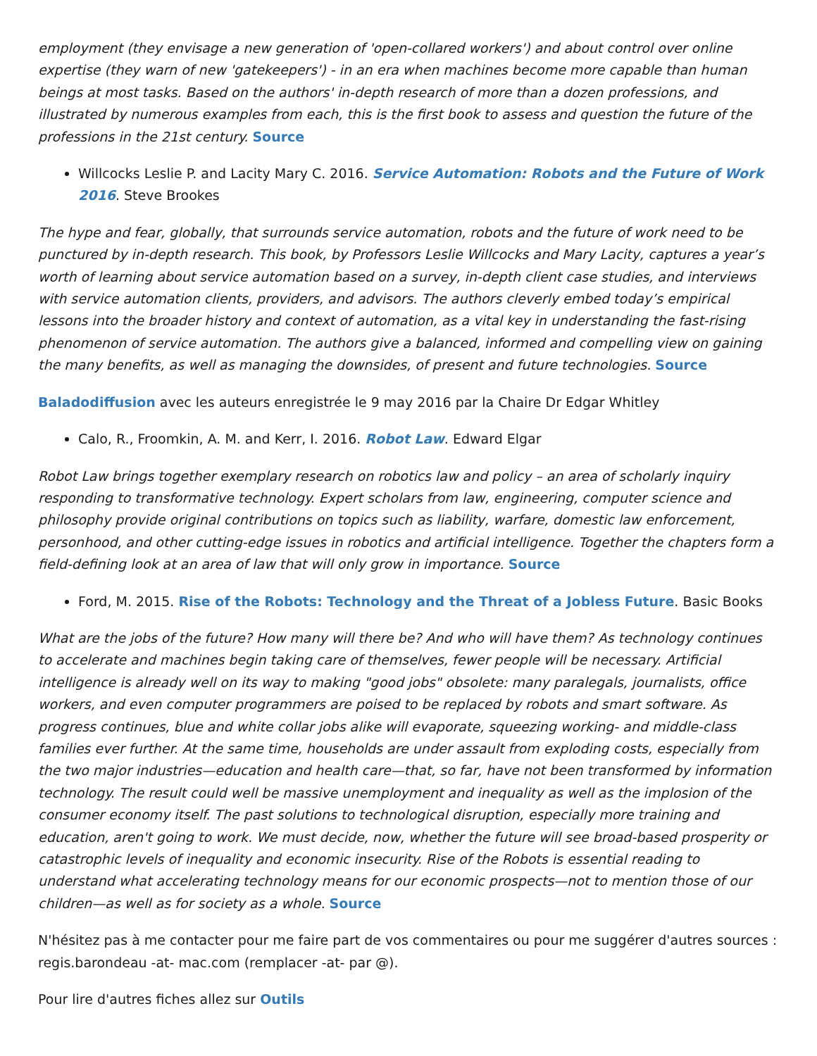employment (they envisage a new generation of 'open-collared workers') and about control over online expertise (they warn of new 'gatekeepers') - in an era when machines become more capable than human beings at most tasks. Based on the authors' in-depth research of more than a dozen professions, and illustrated by numerous examples from each, this is the first book to assess and question the future of the professions in the 21st century. Source
Willcocks Leslie P. and Lacity Mary C. 2016. Service Automation: Robots and the Future of Work 2016. Steve Brookes
The hype and fear, globally, that surrounds service automation, robots and the future of work need to be punctured by in-depth research. This book, by Professors Leslie Willcocks and Mary Lacity, captures a year’s worth of learning about service automation based on a survey, in-depth client case studies, and interviews with service automation clients, providers, and advisors. The authors cleverly embed today’s empirical lessons into the broader history and context of automation, as a vital key in understanding the fast-rising phenomenon of service automation. The authors give a balanced, informed and compelling view on gaining the many benefits, as well as managing the downsides, of present and future technologies. Source
Baladodiffusion avec les auteurs enregistrée le 9 may 2016 par la Chaire Dr Edgar Whitley
Calo, R., Froomkin, A. M. and Kerr, I. 2016. Robot Law. Edward Elgar
Robot Law brings together exemplary research on robotics law and policy – an area of scholarly inquiry responding to transformative technology. Expert scholars from law, engineering, computer science and philosophy provide original contributions on topics such as liability, warfare, domestic law enforcement, personhood, and other cutting-edge issues in robotics and artificial intelligence. Together the chapters form a field-defining look at an area of law that will only grow in importance. Source
Ford, M. 2015. Rise of the Robots: Technology and the Threat of a Jobless Future. Basic Books
What are the jobs of the future? How many will there be? And who will have them? As technology continues to accelerate and machines begin taking care of themselves, fewer people will be necessary. Artificial intelligence is already well on its way to making "good jobs" obsolete: many paralegals, journalists, office workers, and even computer programmers are poised to be replaced by robots and smart software. As progress continues, blue and white collar jobs alike will evaporate, squeezing working- and middle-class families ever further. At the same time, households are under assault from exploding costs, especially from the two major industries—education and health care—that, so far, have not been transformed by information technology. The result could well be massive unemployment and inequality as well as the implosion of the consumer economy itself. The past solutions to technological disruption, especially more training and education, aren't going to work. We must decide, now, whether the future will see broad-based prosperity or catastrophic levels of inequality and economic insecurity. Rise of the Robots is essential reading to understand what accelerating technology means for our economic prospects—not to mention those of our children—as well as for society as a whole. Source
N'hésitez pas à me contacter pour me faire part de vos commentaires ou pour me suggérer d'autres sources : regis.barondeau -at- mac.com (remplacer -at- par @).
Pour lire d'autres fiches allez sur Outils